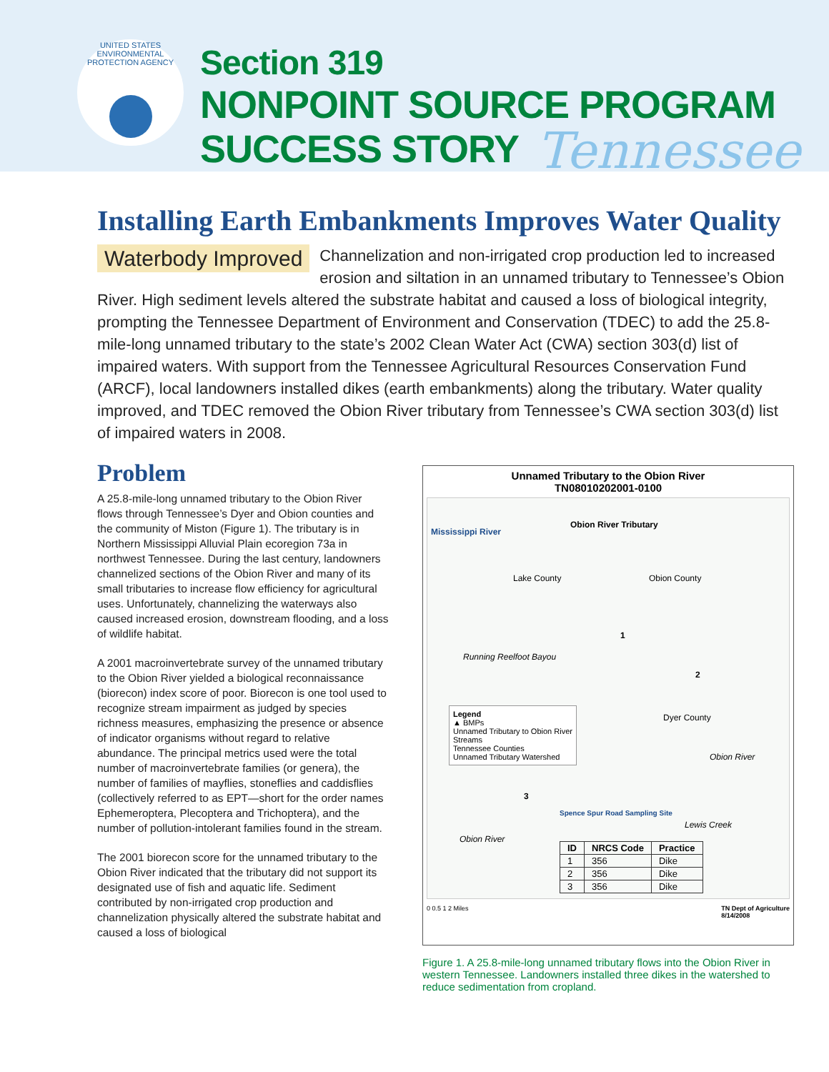UNITED STATES ENVIRONMENTAL PROTECTION AGENCY
Section 319
NONPOINT SOURCE PROGRAM SUCCESS STORY
Tennessee
Installing Earth Embankments Improves Water Quality
Waterbody Improved Channelization and non-irrigated crop production led to increased erosion and siltation in an unnamed tributary to Tennessee’s Obion River. High sediment levels altered the substrate habitat and caused a loss of biological integrity, prompting the Tennessee Department of Environment and Conservation (TDEC) to add the 25.8-mile-long unnamed tributary to the state’s 2002 Clean Water Act (CWA) section 303(d) list of impaired waters. With support from the Tennessee Agricultural Resources Conservation Fund (ARCF), local landowners installed dikes (earth embankments) along the tributary. Water quality improved, and TDEC removed the Obion River tributary from Tennessee’s CWA section 303(d) list of impaired waters in 2008.
Problem
A 25.8-mile-long unnamed tributary to the Obion River flows through Tennessee’s Dyer and Obion counties and the community of Miston (Figure 1). The tributary is in Northern Mississippi Alluvial Plain ecoregion 73a in northwest Tennessee. During the last century, landowners channelized sections of the Obion River and many of its small tributaries to increase flow efficiency for agricultural uses. Unfortunately, channelizing the waterways also caused increased erosion, downstream flooding, and a loss of wildlife habitat.
A 2001 macroinvertebrate survey of the unnamed tributary to the Obion River yielded a biological reconnaissance (biorecon) index score of poor. Biorecon is one tool used to recognize stream impairment as judged by species richness measures, emphasizing the presence or absence of indicator organisms without regard to relative abundance. The principal metrics used were the total number of macroinvertebrate families (or genera), the number of families of mayflies, stoneflies and caddisflies (collectively referred to as EPT—short for the order names Ephemeroptera, Plecoptera and Trichoptera), and the number of pollution-intolerant families found in the stream.
The 2001 biorecon score for the unnamed tributary to the Obion River indicated that the tributary did not support its designated use of fish and aquatic life. Sediment contributed by non-irrigated crop production and channelization physically altered the substrate habitat and caused a loss of biological
Unnamed Tributary to the Obion River
TN08010202001-0100
Mississippi River
Obion River Tributary
Lake County Obion County
Running Reelfoot Bayou
1
2
Dyer County
Obion River
3
Spence Spur Road Sampling Site
Lewis Creek
Obion River
Legend
▲ BMPs
Unnamed Tributary to Obion River
Streams
Tennessee Counties
Unnamed Tributary Watershed
| ID | NRCS Code | Practice |
| --- | --- | --- |
| 1 | 356 | Dike |
| 2 | 356 | Dike |
| 3 | 356 | Dike |
0 0.5 1 2 Miles TN Dept of Agriculture
8/14/2008
Figure 1. A 25.8-mile-long unnamed tributary flows into the Obion River in western Tennessee. Landowners installed three dikes in the watershed to reduce sedimentation from cropland.